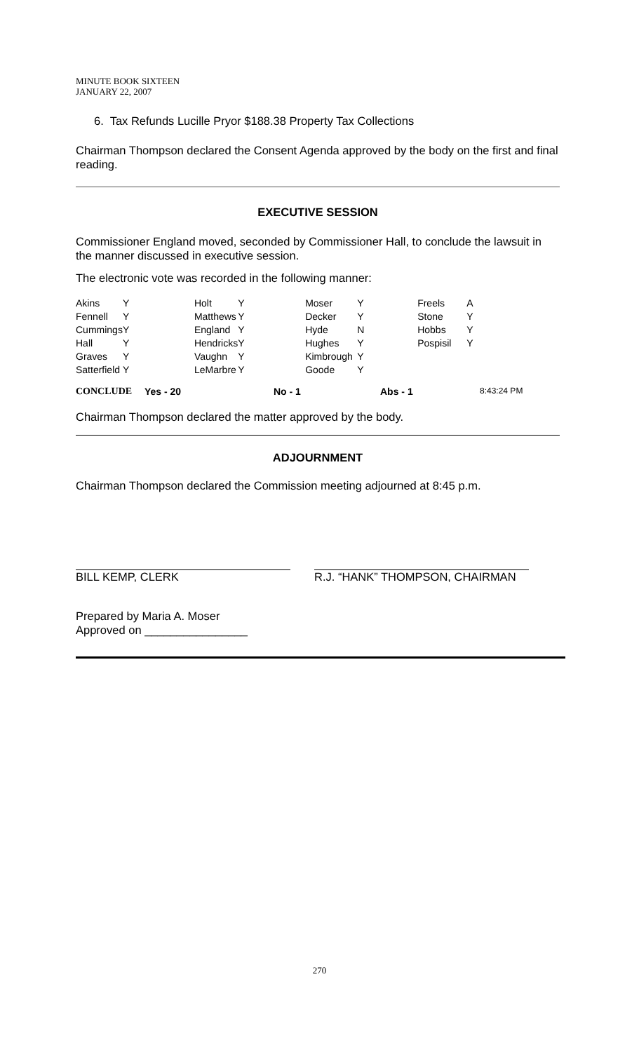MINUTE BOOK SIXTEEN
JANUARY 22, 2007
6. Tax Refunds Lucille Pryor $188.38 Property Tax Collections
Chairman Thompson declared the Consent Agenda approved by the body on the first and final reading.
EXECUTIVE SESSION
Commissioner England moved, seconded by Commissioner Hall, to conclude the lawsuit in the manner discussed in executive session.
The electronic vote was recorded in the following manner:
| Akins | Y | Holt | Y | Moser | Y | Freels | A |
| Fennell | Y | Matthews | Y | Decker | Y | Stone | Y |
| Cummings | Y | England | Y | Hyde | N | Hobbs | Y |
| Hall | Y | Hendricks | Y | Hughes | Y | Pospisil | Y |
| Graves | Y | Vaughn | Y | Kimbrough | Y | | |
| Satterfield | Y | LeMarbre | Y | Goode | Y | | |
CONCLUDE Yes - 20 No - 1 Abs - 1 8:43:24 PM
Chairman Thompson declared the matter approved by the body.
ADJOURNMENT
Chairman Thompson declared the Commission meeting adjourned at 8:45 p.m.
BILL KEMP, CLERK R.J. “HANK” THOMPSON, CHAIRMAN
Prepared by Maria A. Moser
Approved on ________________
270